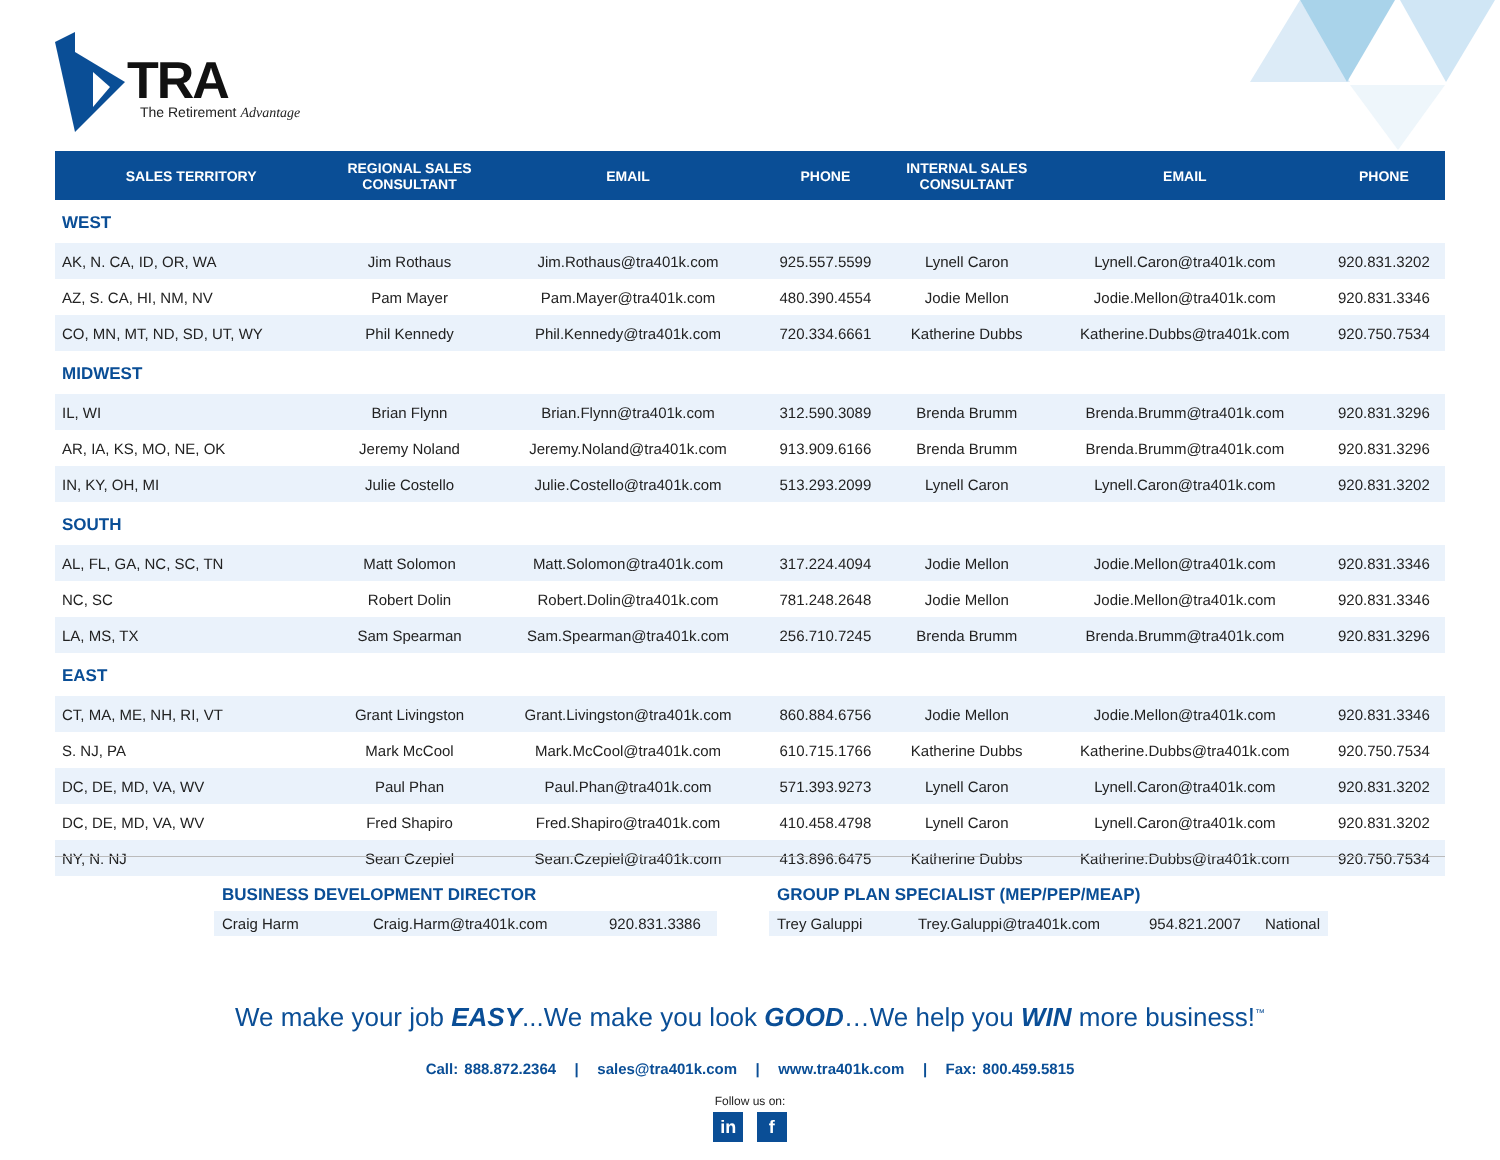TRA The Retirement Advantage
| SALES TERRITORY | REGIONAL SALES CONSULTANT | EMAIL | PHONE | INTERNAL SALES CONSULTANT | EMAIL | PHONE |
| --- | --- | --- | --- | --- | --- | --- |
| WEST | | | | | | |
| AK, N. CA, ID, OR, WA | Jim Rothaus | Jim.Rothaus@tra401k.com | 925.557.5599 | Lynell Caron | Lynell.Caron@tra401k.com | 920.831.3202 |
| AZ, S. CA, HI, NM, NV | Pam Mayer | Pam.Mayer@tra401k.com | 480.390.4554 | Jodie Mellon | Jodie.Mellon@tra401k.com | 920.831.3346 |
| CO, MN, MT, ND, SD, UT, WY | Phil Kennedy | Phil.Kennedy@tra401k.com | 720.334.6661 | Katherine Dubbs | Katherine.Dubbs@tra401k.com | 920.750.7534 |
| MIDWEST | | | | | | |
| IL, WI | Brian Flynn | Brian.Flynn@tra401k.com | 312.590.3089 | Brenda Brumm | Brenda.Brumm@tra401k.com | 920.831.3296 |
| AR, IA, KS, MO, NE, OK | Jeremy Noland | Jeremy.Noland@tra401k.com | 913.909.6166 | Brenda Brumm | Brenda.Brumm@tra401k.com | 920.831.3296 |
| IN, KY, OH, MI | Julie Costello | Julie.Costello@tra401k.com | 513.293.2099 | Lynell Caron | Lynell.Caron@tra401k.com | 920.831.3202 |
| SOUTH | | | | | | |
| AL, FL, GA, NC, SC, TN | Matt Solomon | Matt.Solomon@tra401k.com | 317.224.4094 | Jodie Mellon | Jodie.Mellon@tra401k.com | 920.831.3346 |
| NC, SC | Robert Dolin | Robert.Dolin@tra401k.com | 781.248.2648 | Jodie Mellon | Jodie.Mellon@tra401k.com | 920.831.3346 |
| LA, MS, TX | Sam Spearman | Sam.Spearman@tra401k.com | 256.710.7245 | Brenda Brumm | Brenda.Brumm@tra401k.com | 920.831.3296 |
| EAST | | | | | | |
| CT, MA, ME, NH, RI, VT | Grant Livingston | Grant.Livingston@tra401k.com | 860.884.6756 | Jodie Mellon | Jodie.Mellon@tra401k.com | 920.831.3346 |
| S. NJ, PA | Mark McCool | Mark.McCool@tra401k.com | 610.715.1766 | Katherine Dubbs | Katherine.Dubbs@tra401k.com | 920.750.7534 |
| DC, DE, MD, VA, WV | Paul Phan | Paul.Phan@tra401k.com | 571.393.9273 | Lynell Caron | Lynell.Caron@tra401k.com | 920.831.3202 |
| DC, DE, MD, VA, WV | Fred Shapiro | Fred.Shapiro@tra401k.com | 410.458.4798 | Lynell Caron | Lynell.Caron@tra401k.com | 920.831.3202 |
| NY, N. NJ | Sean Czepiel | Sean.Czepiel@tra401k.com | 413.896.6475 | Katherine Dubbs | Katherine.Dubbs@tra401k.com | 920.750.7534 |
BUSINESS DEVELOPMENT DIRECTOR
| Craig Harm | Craig.Harm@tra401k.com | 920.831.3386 |
GROUP PLAN SPECIALIST (MEP/PEP/MEAP)
| Trey Galuppi | Trey.Galuppi@tra401k.com | 954.821.2007 | National |
We make your job EASY...We make you look GOOD…We help you WIN more business!<sup>™</sup>
Call: 888.872.2364 | sales@tra401k.com | www.tra401k.com | Fax: 800.459.5815
Follow us on:
in f